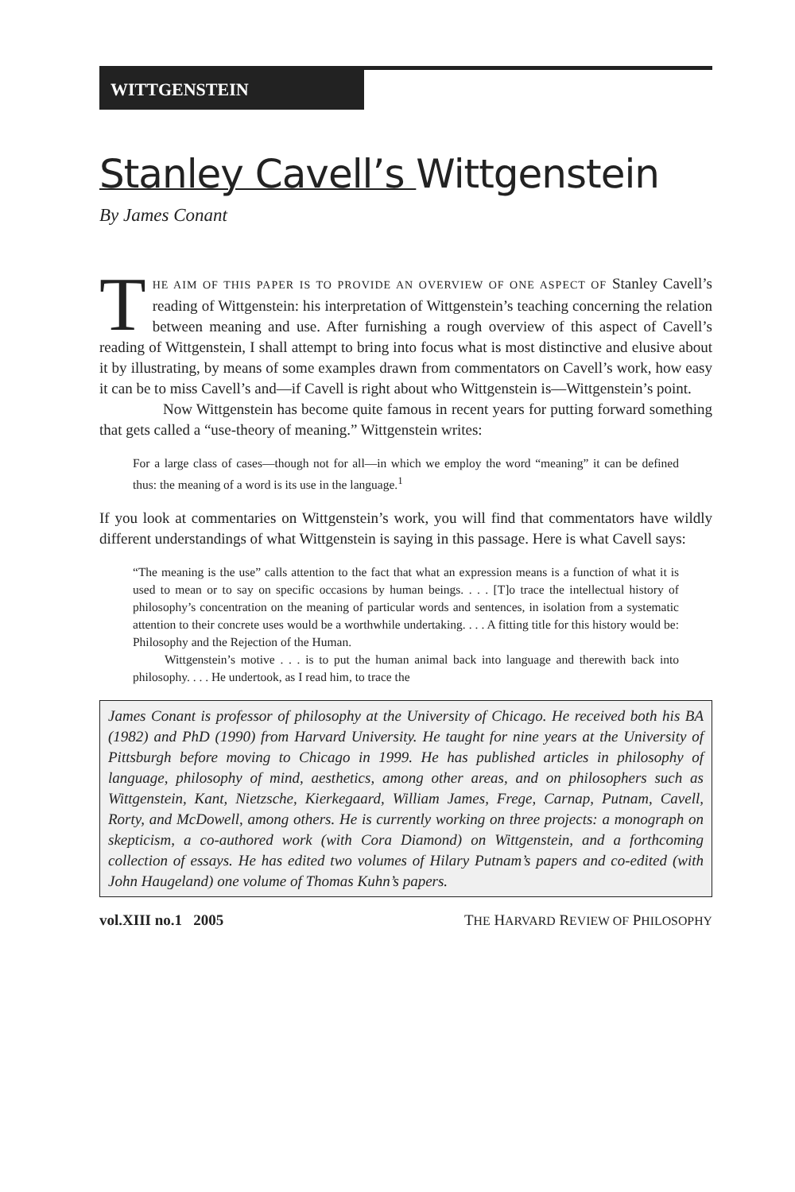WITTGENSTEIN
Stanley Cavell’s Wittgenstein
By James Conant
THE AIM OF THIS PAPER IS TO PROVIDE AN OVERVIEW OF ONE ASPECT OF Stanley Cavell’s reading of Wittgenstein: his interpretation of Wittgenstein’s teaching concerning the relation between meaning and use. After furnishing a rough overview of this aspect of Cavell’s reading of Wittgenstein, I shall attempt to bring into focus what is most distinctive and elusive about it by illustrating, by means of some examples drawn from commentators on Cavell’s work, how easy it can be to miss Cavell’s and—if Cavell is right about who Wittgenstein is—Wittgenstein’s point.
Now Wittgenstein has become quite famous in recent years for putting forward something that gets called a “use-theory of meaning.” Wittgenstein writes:
For a large class of cases—though not for all—in which we employ the word “meaning” it can be defined thus: the meaning of a word is its use in the language.<sup>1</sup>
If you look at commentaries on Wittgenstein’s work, you will find that commentators have wildly different understandings of what Wittgenstein is saying in this passage. Here is what Cavell says:
“The meaning is the use” calls attention to the fact that what an expression means is a function of what it is used to mean or to say on specific occasions by human beings. . . . [T]o trace the intellectual history of philosophy’s concentration on the meaning of particular words and sentences, in isolation from a systematic attention to their concrete uses would be a worthwhile undertaking. . . . A fitting title for this history would be: Philosophy and the Rejection of the Human.
Wittgenstein’s motive . . . is to put the human animal back into language and therewith back into philosophy. . . . He undertook, as I read him, to trace the
James Conant is professor of philosophy at the University of Chicago. He received both his BA (1982) and PhD (1990) from Harvard University. He taught for nine years at the University of Pittsburgh before moving to Chicago in 1999. He has published articles in philosophy of language, philosophy of mind, aesthetics, among other areas, and on philosophers such as Wittgenstein, Kant, Nietzsche, Kierkegaard, William James, Frege, Carnap, Putnam, Cavell, Rorty, and McDowell, among others. He is currently working on three projects: a monograph on skepticism, a co-authored work (with Cora Diamond) on Wittgenstein, and a forthcoming collection of essays. He has edited two volumes of Hilary Putnam’s papers and co-edited (with John Haugeland) one volume of Thomas Kuhn’s papers.
vol.XIII no.1 2005 THE HARVARD REVIEW OF PHILOSOPHY